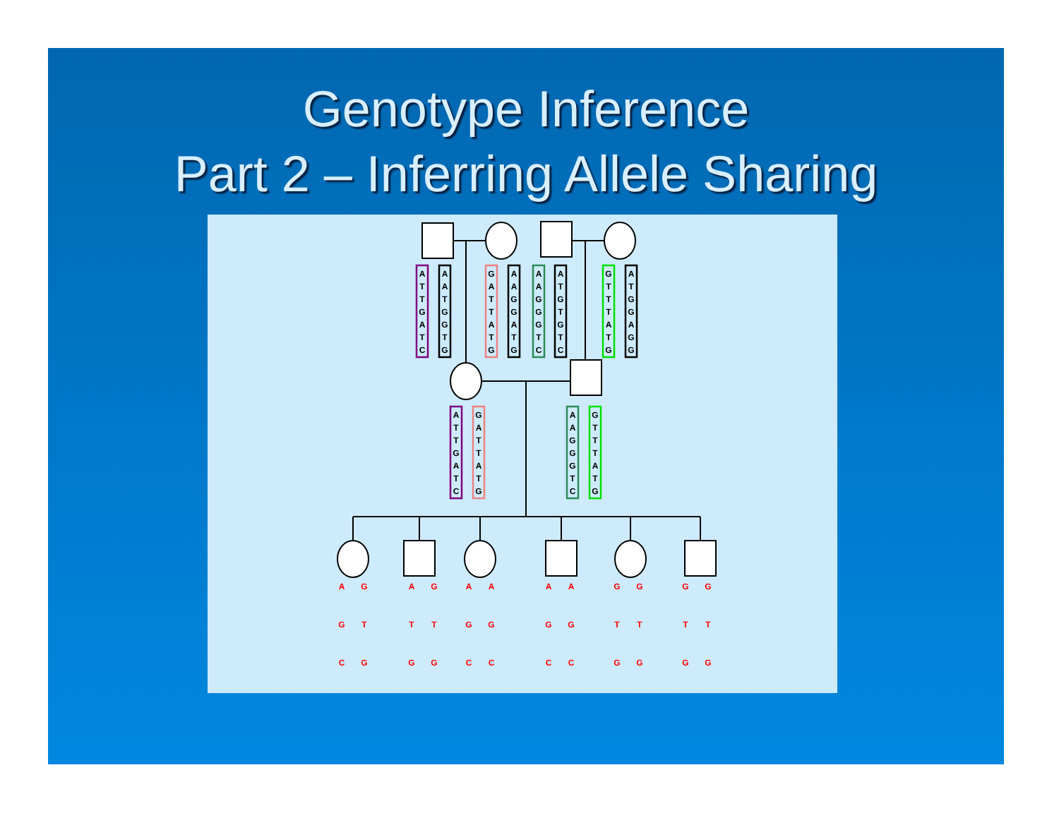Genotype Inference
Part 2 – Inferring Allele Sharing
A
T
T
G
A
T
C
A
A
T
G
G
T
G
G
A
T
T
A
T
G
A
A
G
G
A
T
G
A
A
G
G
G
T
C
A
T
G
T
G
T
C
G
T
T
T
A
T
G
A
T
G
G
A
G
G
A
T
T
G
A
T
C
G
A
T
T
A
T
G
A
A
G
G
G
T
C
G
T
T
T
A
T
G
A
G
C
G
T
G
A
T
G
G
T
G
A
G
C
A
G
C
A
G
C
A
G
C
G
T
G
G
T
G
G
T
G
G
T
G